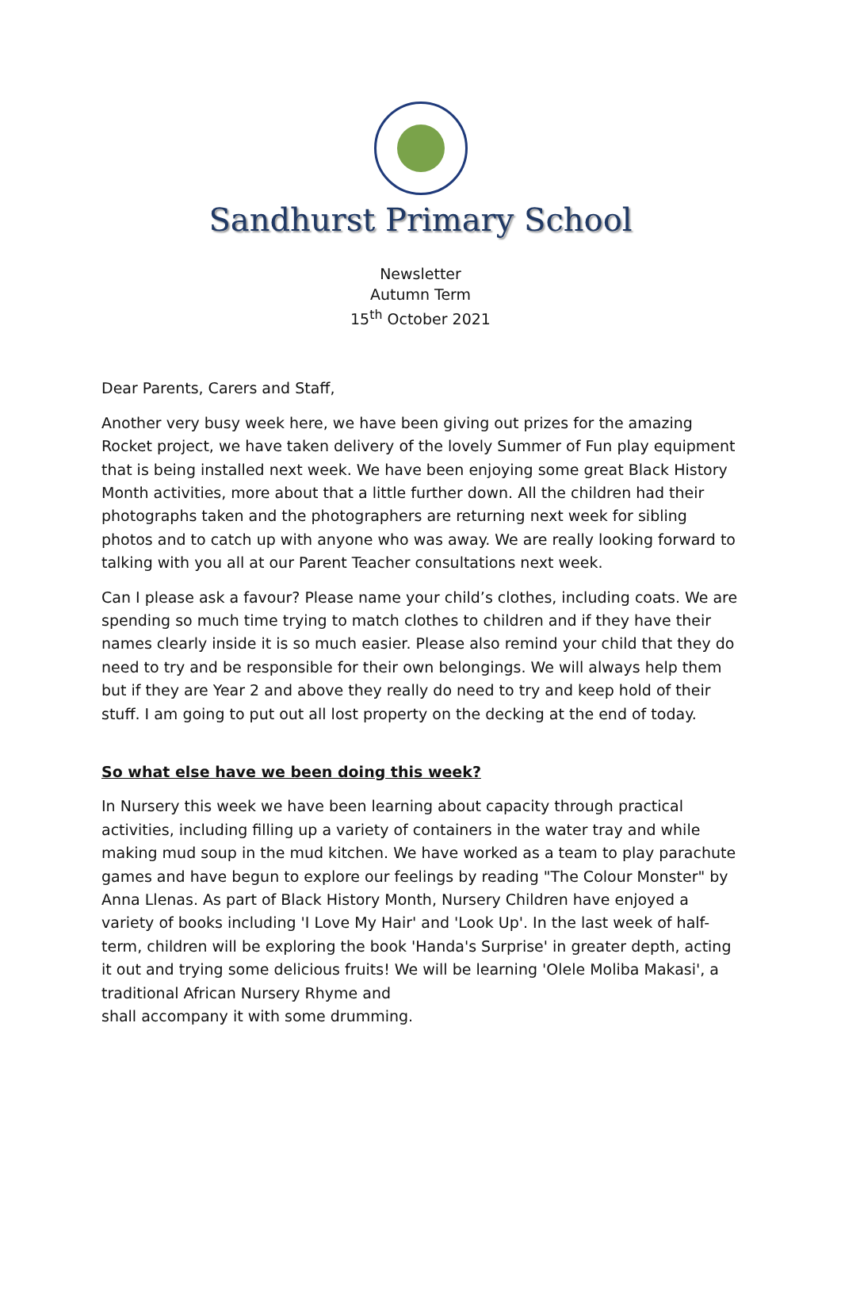Sandhurst Primary School
Newsletter
Autumn Term
15<sup>th</sup> October 2021
Dear Parents, Carers and Staff,
Another very busy week here, we have been giving out prizes for the amazing Rocket project, we have taken delivery of the lovely Summer of Fun play equipment that is being installed next week. We have been enjoying some great Black History Month activities, more about that a little further down. All the children had their photographs taken and the photographers are returning next week for sibling photos and to catch up with anyone who was away. We are really looking forward to talking with you all at our Parent Teacher consultations next week.
Can I please ask a favour? Please name your child’s clothes, including coats. We are spending so much time trying to match clothes to children and if they have their names clearly inside it is so much easier. Please also remind your child that they do need to try and be responsible for their own belongings. We will always help them but if they are Year 2 and above they really do need to try and keep hold of their stuff. I am going to put out all lost property on the decking at the end of today.
So what else have we been doing this week?
In Nursery this week we have been learning about capacity through practical activities, including filling up a variety of containers in the water tray and while making mud soup in the mud kitchen. We have worked as a team to play parachute games and have begun to explore our feelings by reading "The Colour Monster" by Anna Llenas. As part of Black History Month, Nursery Children have enjoyed a variety of books including 'I Love My Hair' and 'Look Up'. In the last week of half-term, children will be exploring the book 'Handa's Surprise' in greater depth, acting it out and trying some delicious fruits! We will be learning 'Olele Moliba Makasi', a traditional African Nursery Rhyme and
shall accompany it with some drumming.